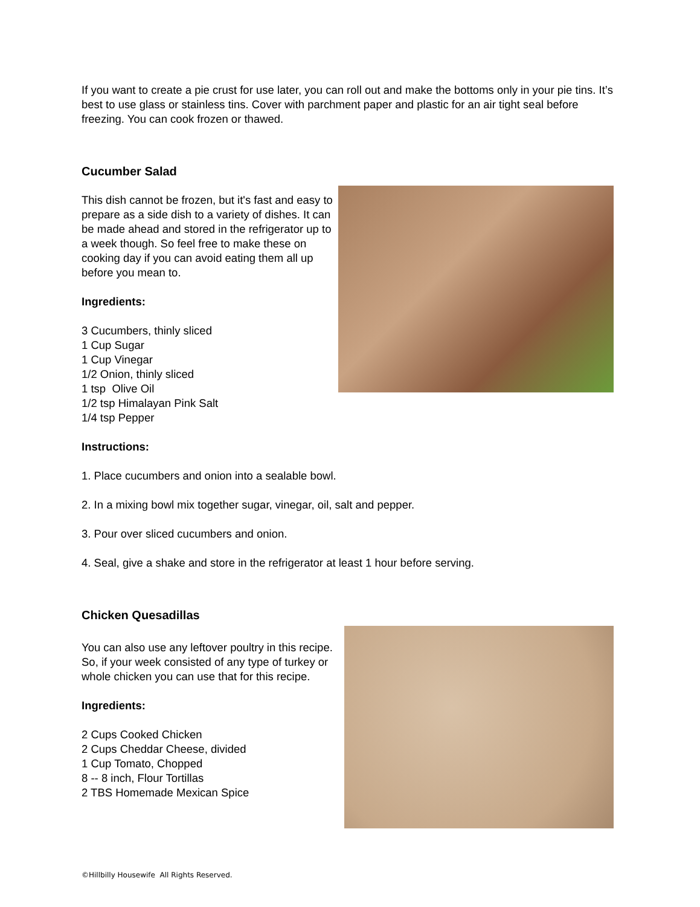If you want to create a pie crust for use later, you can roll out and make the bottoms only in your pie tins. It’s best to use glass or stainless tins. Cover with parchment paper and plastic for an air tight seal before freezing. You can cook frozen or thawed.
Cucumber Salad
This dish cannot be frozen, but it's fast and easy to prepare as a side dish to a variety of dishes. It can be made ahead and stored in the refrigerator up to a week though. So feel free to make these on cooking day if you can avoid eating them all up before you mean to.
Ingredients:
3 Cucumbers, thinly sliced
1 Cup Sugar
1 Cup Vinegar
1/2 Onion, thinly sliced
1 tsp Olive Oil
1/2 tsp Himalayan Pink Salt
1/4 tsp Pepper
Instructions:
1. Place cucumbers and onion into a sealable bowl.
2. In a mixing bowl mix together sugar, vinegar, oil, salt and pepper.
3. Pour over sliced cucumbers and onion.
4. Seal, give a shake and store in the refrigerator at least 1 hour before serving.
Chicken Quesadillas
You can also use any leftover poultry in this recipe. So, if your week consisted of any type of turkey or whole chicken you can use that for this recipe.
Ingredients:
2 Cups Cooked Chicken
2 Cups Cheddar Cheese, divided
1 Cup Tomato, Chopped
8 -- 8 inch, Flour Tortillas
2 TBS Homemade Mexican Spice
©Hillbilly Housewife All Rights Reserved.